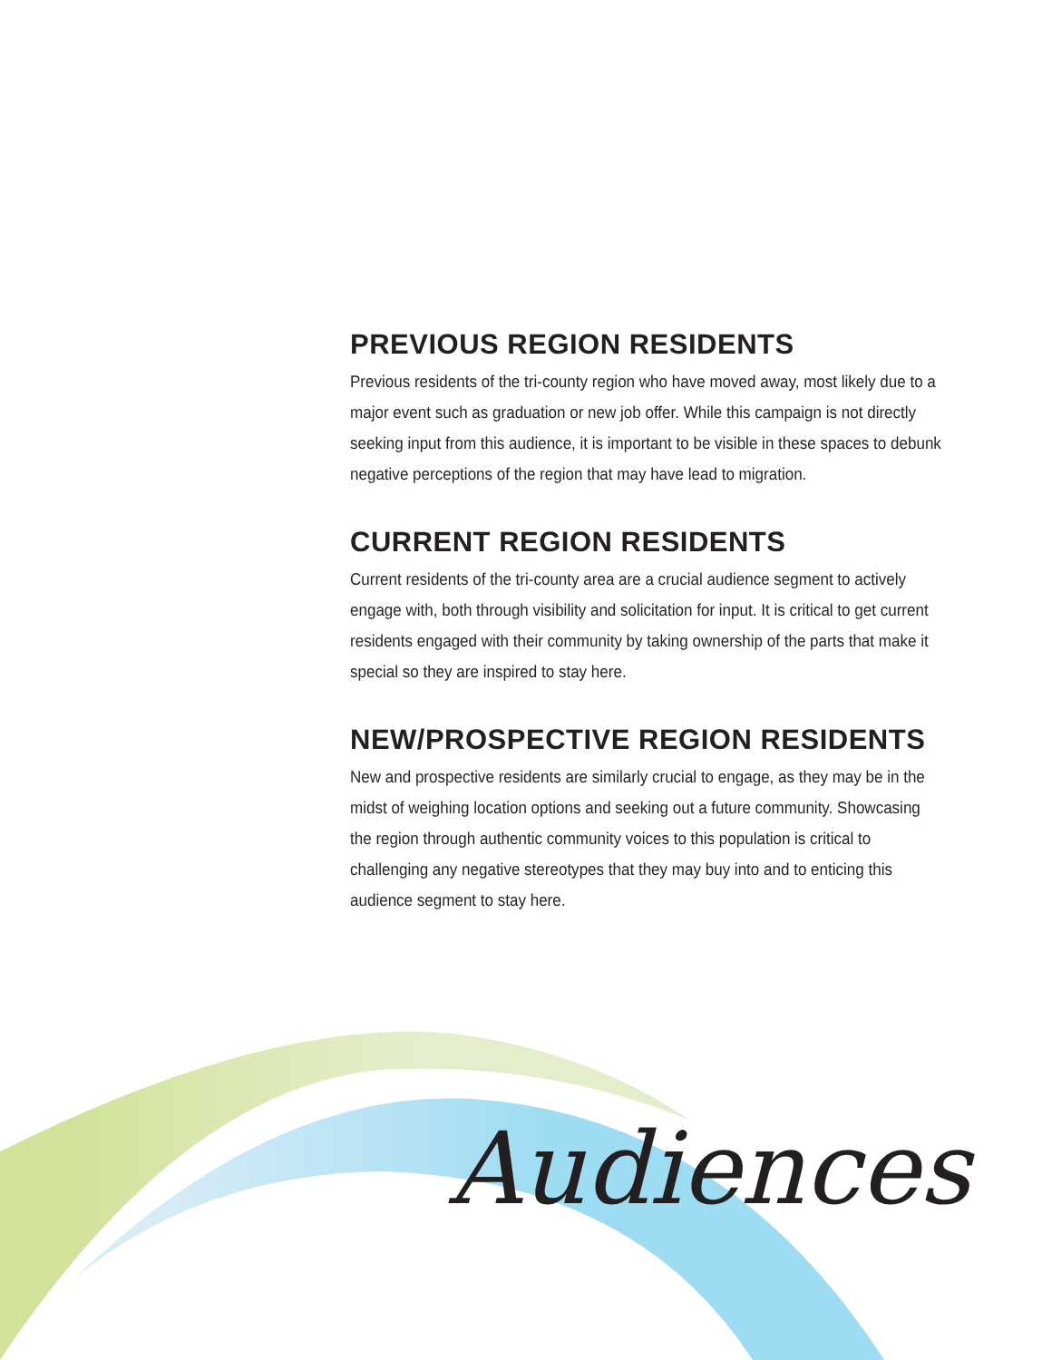PREVIOUS REGION RESIDENTS
Previous residents of the tri-county region who have moved away, most likely due to a major event such as graduation or new job offer. While this campaign is not directly seeking input from this audience, it is important to be visible in these spaces to debunk negative perceptions of the region that may have lead to migration.
CURRENT REGION RESIDENTS
Current residents of the tri-county area are a crucial audience segment to actively engage with, both through visibility and solicitation for input. It is critical to get current residents engaged with their community by taking ownership of the parts that make it special so they are inspired to stay here.
NEW/PROSPECTIVE REGION RESIDENTS
New and prospective residents are similarly crucial to engage, as they may be in the midst of weighing location options and seeking out a future community. Showcasing the region through authentic community voices to this population is critical to challenging any negative stereotypes that they may buy into and to enticing this audience segment to stay here.
Audiences